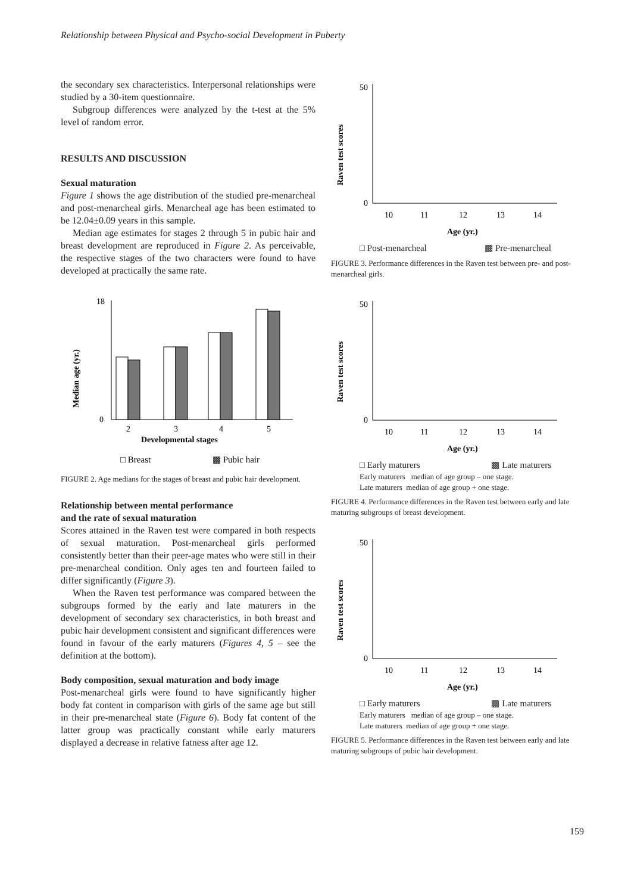Relationship between Physical and Psycho-social Development in Puberty
the secondary sex characteristics. Interpersonal relationships were studied by a 30-item questionnaire.
Subgroup differences were analyzed by the t-test at the 5% level of random error.
RESULTS AND DISCUSSION
Sexual maturation
Figure 1 shows the age distribution of the studied pre-menarcheal and post-menarcheal girls. Menarcheal age has been estimated to be 12.04±0.09 years in this sample.
Median age estimates for stages 2 through 5 in pubic hair and breast development are reproduced in Figure 2. As perceivable, the respective stages of the two characters were found to have developed at practically the same rate.
Median age (yr.)
0
18
2
3
4
5
Developmental stages
□ Breast
▩ Pubic hair
FIGURE 2. Age medians for the stages of breast and pubic hair development.
Relationship between mental performance
and the rate of sexual maturation
Scores attained in the Raven test were compared in both respects of sexual maturation. Post-menarcheal girls performed consistently better than their peer-age mates who were still in their pre-menarcheal condition. Only ages ten and fourteen failed to differ significantly (Figure 3).
When the Raven test performance was compared between the subgroups formed by the early and late maturers in the development of secondary sex characteristics, in both breast and pubic hair development consistent and significant differences were found in favour of the early maturers (Figures 4, 5 – see the definition at the bottom).
Body composition, sexual maturation and body image
Post-menarcheal girls were found to have significantly higher body fat content in comparison with girls of the same age but still in their pre-menarcheal state (Figure 6). Body fat content of the latter group was practically constant while early maturers displayed a decrease in relative fatness after age 12.
Raven test scores
50
0
10
11
12
13
14
Age (yr.)
□ Post-menarcheal ▩ Pre-menarcheal
FIGURE 3. Performance differences in the Raven test between pre- and post-menarcheal girls.
Raven test scores
50
0
10
11
12
13
14
Age (yr.)
□ Early maturers ▩ Late maturers
Early maturers median of age group – one stage.
Late maturers median of age group + one stage.
FIGURE 4. Performance differences in the Raven test between early and late maturing subgroups of breast development.
Raven test scores
50
0
10
11
12
13
14
Age (yr.)
□ Early maturers ▩ Late maturers
Early maturers median of age group – one stage.
Late maturers median of age group + one stage.
FIGURE 5. Performance differences in the Raven test between early and late maturing subgroups of pubic hair development.
159